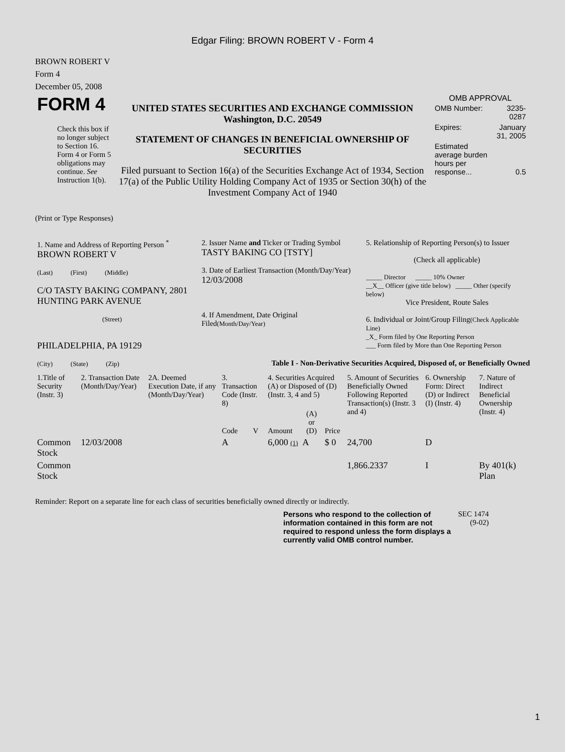Edgar Filing: BROWN ROBERT V - Form 4
BROWN ROBERT V
Form 4
December 05, 2008
| FORM 4 Check this box if no longer subject to Section 16. Form 4 or Form 5 obligations may continue. See Instruction 1(b). | UNITED STATES SECURITIES AND EXCHANGE COMMISSION Washington, D.C. 20549 STATEMENT OF CHANGES IN BENEFICIAL OWNERSHIP OF SECURITIES Filed pursuant to Section 16(a) of the Securities Exchange Act of 1934, Section 17(a) of the Public Utility Holding Company Act of 1935 or Section 30(h) of the Investment Company Act of 1940 | OMB APPROVAL / OMB Number: / 3235-0287 / / Expires: / January 31, 2005 / / Estimated average burden hours per response... / 0.5 / |
(Print or Type Responses)
| 1. Name and Address of Reporting Person <sup>*</sup> BROWN ROBERT V (Last) (First) (Middle) C/O TASTY BAKING COMPANY, 2801 HUNTING PARK AVENUE (Street) PHILADELPHIA, PA 19129 (City) (State) (Zip) | 2. Issuer Name and Ticker or Trading Symbol TASTY BAKING CO [TSTY] 3. Date of Earliest Transaction (Month/Day/Year) 12/03/2008 4. If Amendment, Date Original Filed (Month/Day/Year) | 5. Relationship of Reporting Person(s) to Issuer (Check all applicable) _____ Director _____ 10% Owner __X__ Officer (give title below) _____ Other (specify below) Vice President, Route Sales 6. Individual or Joint/Group Filing (Check Applicable Line) _X_ Form filed by One Reporting Person ___ Form filed by More than One Reporting Person |
Table I - Non-Derivative Securities Acquired, Disposed of, or Beneficially Owned
| 1.Title of Security (Instr. 3) | 2. Transaction Date (Month/Day/Year) | 2A. Deemed Execution Date, if any (Month/Day/Year) | 3. Transaction Code (Instr. 8) | | 4. Securities Acquired (A) or Disposed of (D) (Instr. 3, 4 and 5) | | | 5. Amount of Securities Beneficially Owned Following Reported Transaction(s) (Instr. 3 and 4) | 6. Ownership Form: Direct (D) or Indirect (I) (Instr. 4) | 7. Nature of Indirect Beneficial Ownership (Instr. 4) |
| | | | Code | V | Amount | (A) or (D) | Price | | | |
| Common Stock | 12/03/2008 | | A | | 6,000 (1) | A | $ 0 | 24,700 | D | |
| Common Stock | | | | | | | | 1,866.2337 | I | By 401(k) Plan |
Reminder: Report on a separate line for each class of securities beneficially owned directly or indirectly.
Persons who respond to the collection of information contained in this form are not required to respond unless the form displays a currently valid OMB control number.
SEC 1474 (9-02)
1